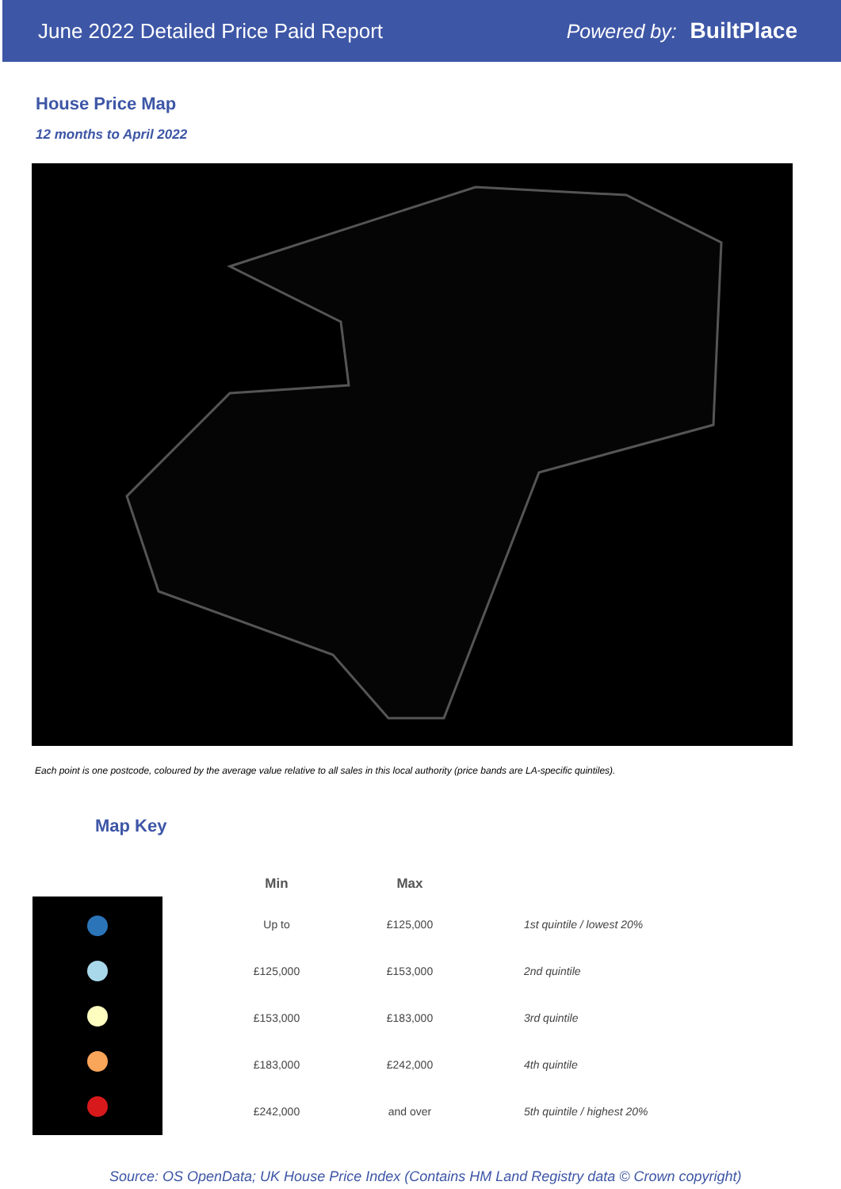June 2022 Detailed Price Paid Report Powered by: BuiltPlace
House Price Map
12 months to April 2022
Each point is one postcode, coloured by the average value relative to all sales in this local authority (price bands are LA-specific quintiles).
Map Key
| Min | Max | |
| --- | --- | --- |
| Up to | £125,000 | 1st quintile / lowest 20% |
| £125,000 | £153,000 | 2nd quintile |
| £153,000 | £183,000 | 3rd quintile |
| £183,000 | £242,000 | 4th quintile |
| £242,000 | and over | 5th quintile / highest 20% |
Source: OS OpenData; UK House Price Index (Contains HM Land Registry data © Crown copyright)